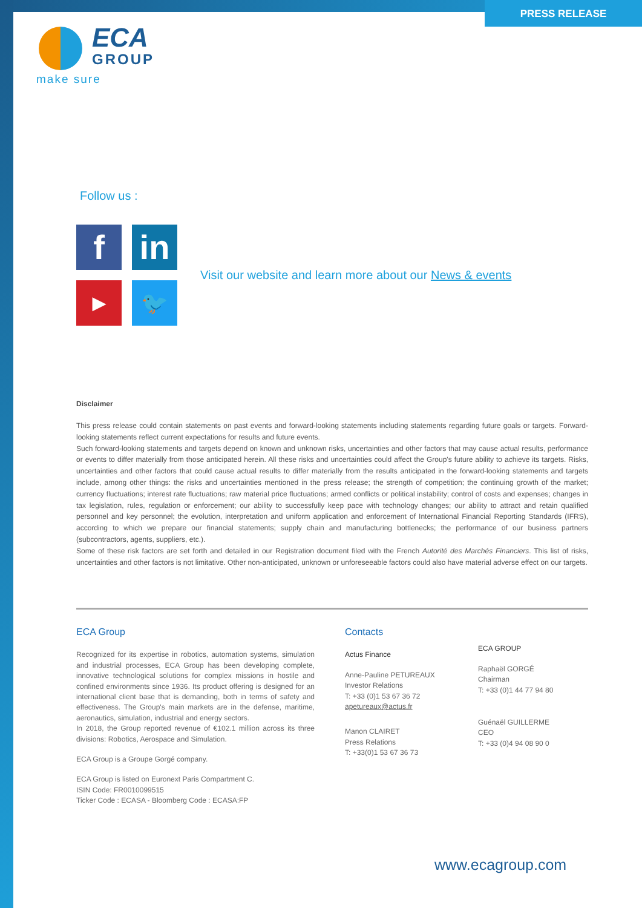PRESS RELEASE
ECA
GROUP
make sure
Follow us :
f
in
▶
🐦
Visit our website and learn more about our News & events
Disclaimer
This press release could contain statements on past events and forward-looking statements including statements regarding future goals or targets. Forward-looking statements reflect current expectations for results and future events.
Such forward-looking statements and targets depend on known and unknown risks, uncertainties and other factors that may cause actual results, performance or events to differ materially from those anticipated herein. All these risks and uncertainties could affect the Group's future ability to achieve its targets. Risks, uncertainties and other factors that could cause actual results to differ materially from the results anticipated in the forward-looking statements and targets include, among other things: the risks and uncertainties mentioned in the press release; the strength of competition; the continuing growth of the market; currency fluctuations; interest rate fluctuations; raw material price fluctuations; armed conflicts or political instability; control of costs and expenses; changes in tax legislation, rules, regulation or enforcement; our ability to successfully keep pace with technology changes; our ability to attract and retain qualified personnel and key personnel; the evolution, interpretation and uniform application and enforcement of International Financial Reporting Standards (IFRS), according to which we prepare our financial statements; supply chain and manufacturing bottlenecks; the performance of our business partners (subcontractors, agents, suppliers, etc.).
Some of these risk factors are set forth and detailed in our Registration document filed with the French Autorité des Marchés Financiers. This list of risks, uncertainties and other factors is not limitative. Other non-anticipated, unknown or unforeseeable factors could also have material adverse effect on our targets.
ECA Group
Recognized for its expertise in robotics, automation systems, simulation and industrial processes, ECA Group has been developing complete, innovative technological solutions for complex missions in hostile and confined environments since 1936. Its product offering is designed for an international client base that is demanding, both in terms of safety and effectiveness. The Group's main markets are in the defense, maritime, aeronautics, simulation, industrial and energy sectors.
In 2018, the Group reported revenue of €102.1 million across its three divisions: Robotics, Aerospace and Simulation.
ECA Group is a Groupe Gorgé company.
ECA Group is listed on Euronext Paris Compartment C.
ISIN Code: FR0010099515
Ticker Code : ECASA - Bloomberg Code : ECASA:FP
Contacts
Actus Finance
Anne-Pauline PETUREAUX
Investor Relations
T: +33 (0)1 53 67 36 72
apetureaux@actus.fr
Manon CLAIRET
Press Relations
T: +33(0)1 53 67 36 73
ECA GROUP
Raphaël GORGÉ
Chairman
T: +33 (0)1 44 77 94 80
Guénaël GUILLERME
CEO
T: +33 (0)4 94 08 90 0
www.ecagroup.com